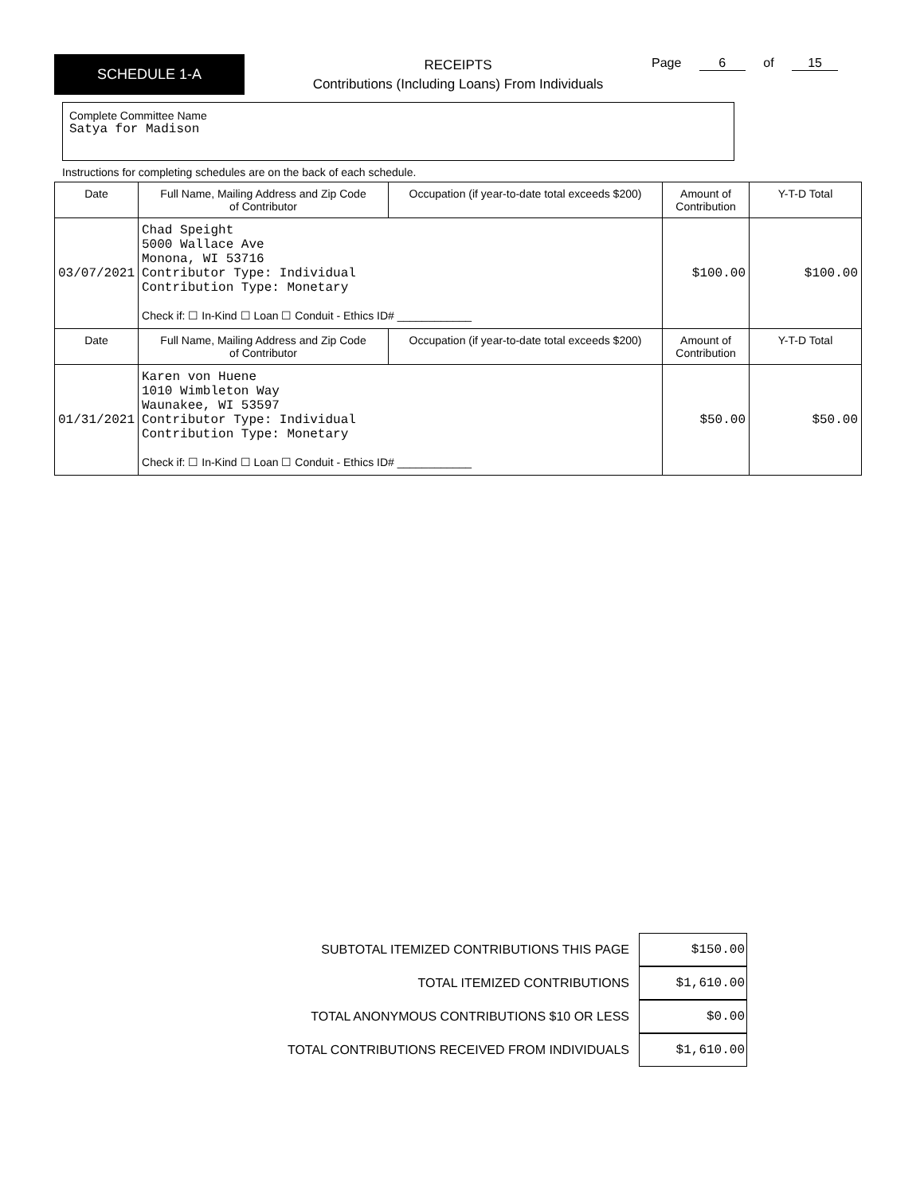SCHEDULE 1-A
RECEIPTS
Contributions (Including Loans) From Individuals
Page 6 of 15
Complete Committee Name
Satya for Madison
Instructions for completing schedules are on the back of each schedule.
| Date | Full Name, Mailing Address and Zip Code of Contributor | Occupation (if year-to-date total exceeds $200) | Amount of Contribution | Y-T-D Total |
| 03/07/2021 | Chad Speight 5000 Wallace Ave Monona, WI 53716 Contributor Type: Individual Contribution Type: Monetary Check if: ☐ In-Kind ☐ Loan ☐ Conduit - Ethics ID# ____________ | | $100.00 | $100.00 |
| Date | Full Name, Mailing Address and Zip Code of Contributor | Occupation (if year-to-date total exceeds $200) | Amount of Contribution | Y-T-D Total |
| 01/31/2021 | Karen von Huene 1010 Wimbleton Way Waunakee, WI 53597 Contributor Type: Individual Contribution Type: Monetary Check if: ☐ In-Kind ☐ Loan ☐ Conduit - Ethics ID# ____________ | | $50.00 | $50.00 |
SUBTOTAL ITEMIZED CONTRIBUTIONS THIS PAGE $150.00
TOTAL ITEMIZED CONTRIBUTIONS $1,610.00
TOTAL ANONYMOUS CONTRIBUTIONS $10 OR LESS $0.00
TOTAL CONTRIBUTIONS RECEIVED FROM INDIVIDUALS $1,610.00